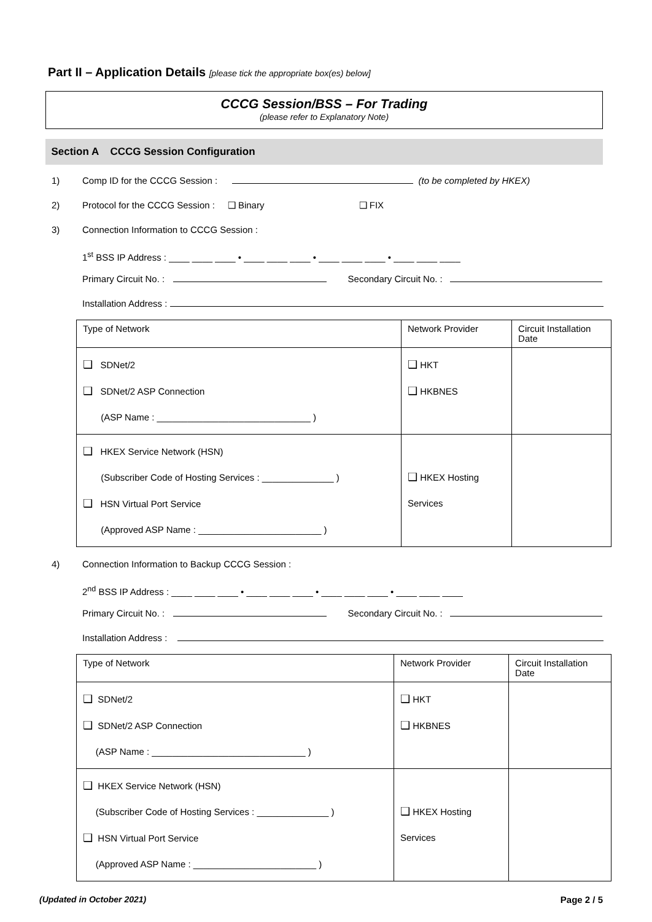Part II – Application Details [please tick the appropriate box(es) below]
CCCG Session/BSS – For Trading
(please refer to Explanatory Note)
Section A CCCG Session Configuration
1) Comp ID for the CCCG Session : (to be completed by HKEX)
2) Protocol for the CCCG Session : ❑ Binary ❑ FIX
3) Connection Information to CCCG Session :
1<sup>st</sup> BSS IP Address : ____ ____ ____ • ____ ____ ____ • ____ ____ ____ • ____ ____ ____
Primary Circuit No. : Secondary Circuit No. :
Installation Address :
| Type of Network | Network Provider | Circuit Installation Date |
| --- | --- | --- |
| ❑ SDNet/2 ❑ SDNet/2 ASP Connection (ASP Name : ______________________________ ) | ❑ HKT ❑ HKBNES | |
| ❑ HKEX Service Network (HSN) (Subscriber Code of Hosting Services : ______________ ) ❑ HSN Virtual Port Service (Approved ASP Name : ________________________ ) | ❑ HKEX Hosting Services | |
4) Connection Information to Backup CCCG Session :
2<sup>nd</sup> BSS IP Address : ____ ____ ____ • ____ ____ ____ • ____ ____ ____ • ____ ____ ____
Primary Circuit No. : Secondary Circuit No. :
Installation Address :
| Type of Network | Network Provider | Circuit Installation Date |
| --- | --- | --- |
| ❑ SDNet/2 ❑ SDNet/2 ASP Connection (ASP Name : ______________________________ ) | ❑ HKT ❑ HKBNES | |
| ❑ HKEX Service Network (HSN) (Subscriber Code of Hosting Services : ______________ ) ❑ HSN Virtual Port Service (Approved ASP Name : ________________________ ) | ❑ HKEX Hosting Services | |
(Updated in October 2021) Page 2 / 5